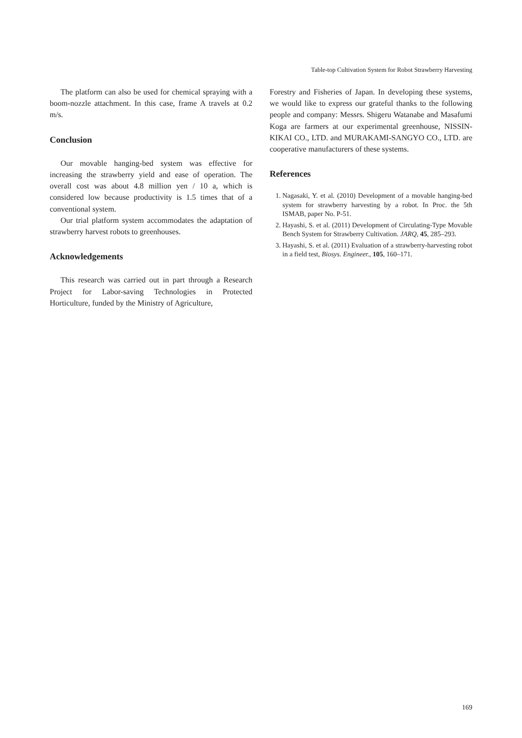Table-top Cultivation System for Robot Strawberry Harvesting
The platform can also be used for chemical spraying with a boom-nozzle attachment. In this case, frame A travels at 0.2 m/s.
Conclusion
Our movable hanging-bed system was effective for increasing the strawberry yield and ease of operation. The overall cost was about 4.8 million yen / 10 a, which is considered low because productivity is 1.5 times that of a conventional system.
Our trial platform system accommodates the adaptation of strawberry harvest robots to greenhouses.
Acknowledgements
This research was carried out in part through a Research Project for Labor-saving Technologies in Protected Horticulture, funded by the Ministry of Agriculture,
Forestry and Fisheries of Japan. In developing these systems, we would like to express our grateful thanks to the following people and company: Messrs. Shigeru Watanabe and Masafumi Koga are farmers at our experimental greenhouse, NISSIN-KIKAI CO., LTD. and MURAKAMI-SANGYO CO., LTD. are cooperative manufacturers of these systems.
References
1. Nagasaki, Y. et al. (2010) Development of a movable hanging-bed system for strawberry harvesting by a robot. In Proc. the 5th ISMAB, paper No. P-51.
2. Hayashi, S. et al. (2011) Development of Circulating-Type Movable Bench System for Strawberry Cultivation. JARQ, 45, 285–293.
3. Hayashi, S. et al. (2011) Evaluation of a strawberry-harvesting robot in a field test, Biosys. Engineer., 105, 160–171.
169